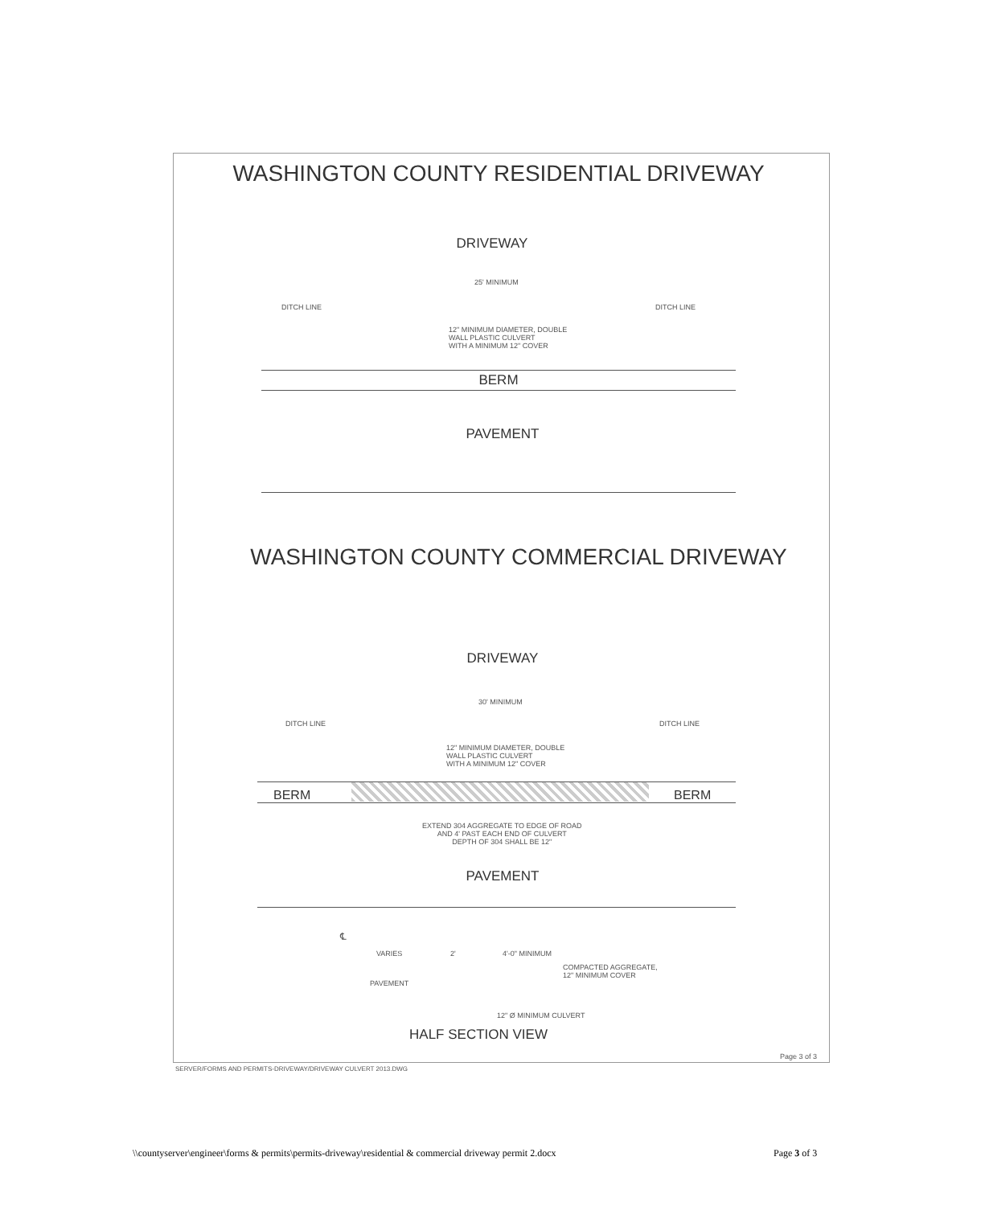WASHINGTON COUNTY RESIDENTIAL DRIVEWAY
DRIVEWAY
25' MINIMUM
DITCH LINE DITCH LINE
12" MINIMUM DIAMETER, DOUBLE
WALL PLASTIC CULVERT
WITH A MINIMUM 12" COVER
BERM
PAVEMENT
WASHINGTON COUNTY COMMERCIAL DRIVEWAY
DRIVEWAY
30' MINIMUM
DITCH LINE DITCH LINE
12" MINIMUM DIAMETER, DOUBLE
WALL PLASTIC CULVERT
WITH A MINIMUM 12" COVER
BERM BERM
EXTEND 304 AGGREGATE TO EDGE OF ROAD
AND 4' PAST EACH END OF CULVERT
DEPTH OF 304 SHALL BE 12"
PAVEMENT
℄
VARIES 2' 4'-0" MINIMUM
COMPACTED AGGREGATE,
12" MINIMUM COVER
PAVEMENT
12" Ø MINIMUM CULVERT
HALF SECTION VIEW
Page 3 of 3
SERVER/FORMS AND PERMITS-DRIVEWAY/DRIVEWAY CULVERT 2013.DWG
\\countyserver\engineer\forms & permits\permits-driveway\residential & commercial driveway permit 2.docx
Page 3 of 3